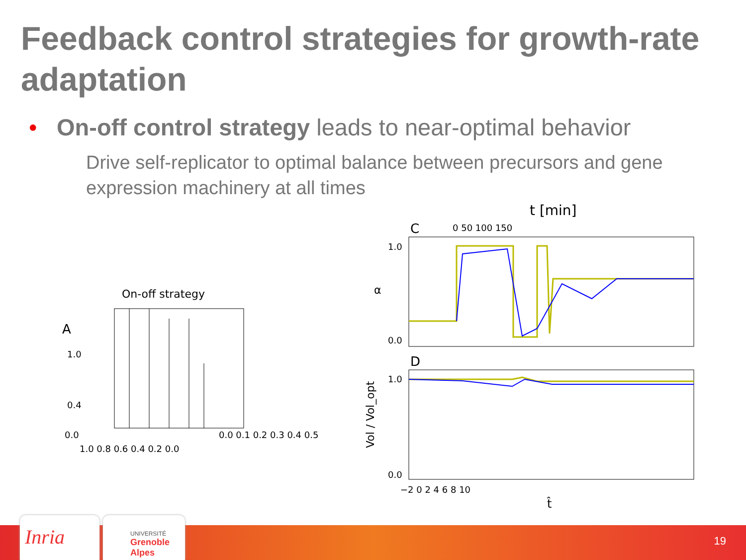Feedback control strategies for growth-rate adaptation
• On-off control strategy leads to near-optimal behavior
Drive self-replicator to optimal balance between precursors and gene expression machinery at all times
On-off strategy
A
1.0
0.4
0.0
1.0 0.8 0.6 0.4 0.2 0.0
0.0 0.1 0.2 0.3 0.4 0.5
t [min]
C
0 50 100 150
1.0
0.0
α
D
1.0
0.0
Vol / Vol_opt
−2 0 2 4 6 8 10
t̂
Inria
UNIVERSITÉ
Grenoble Alpes
19